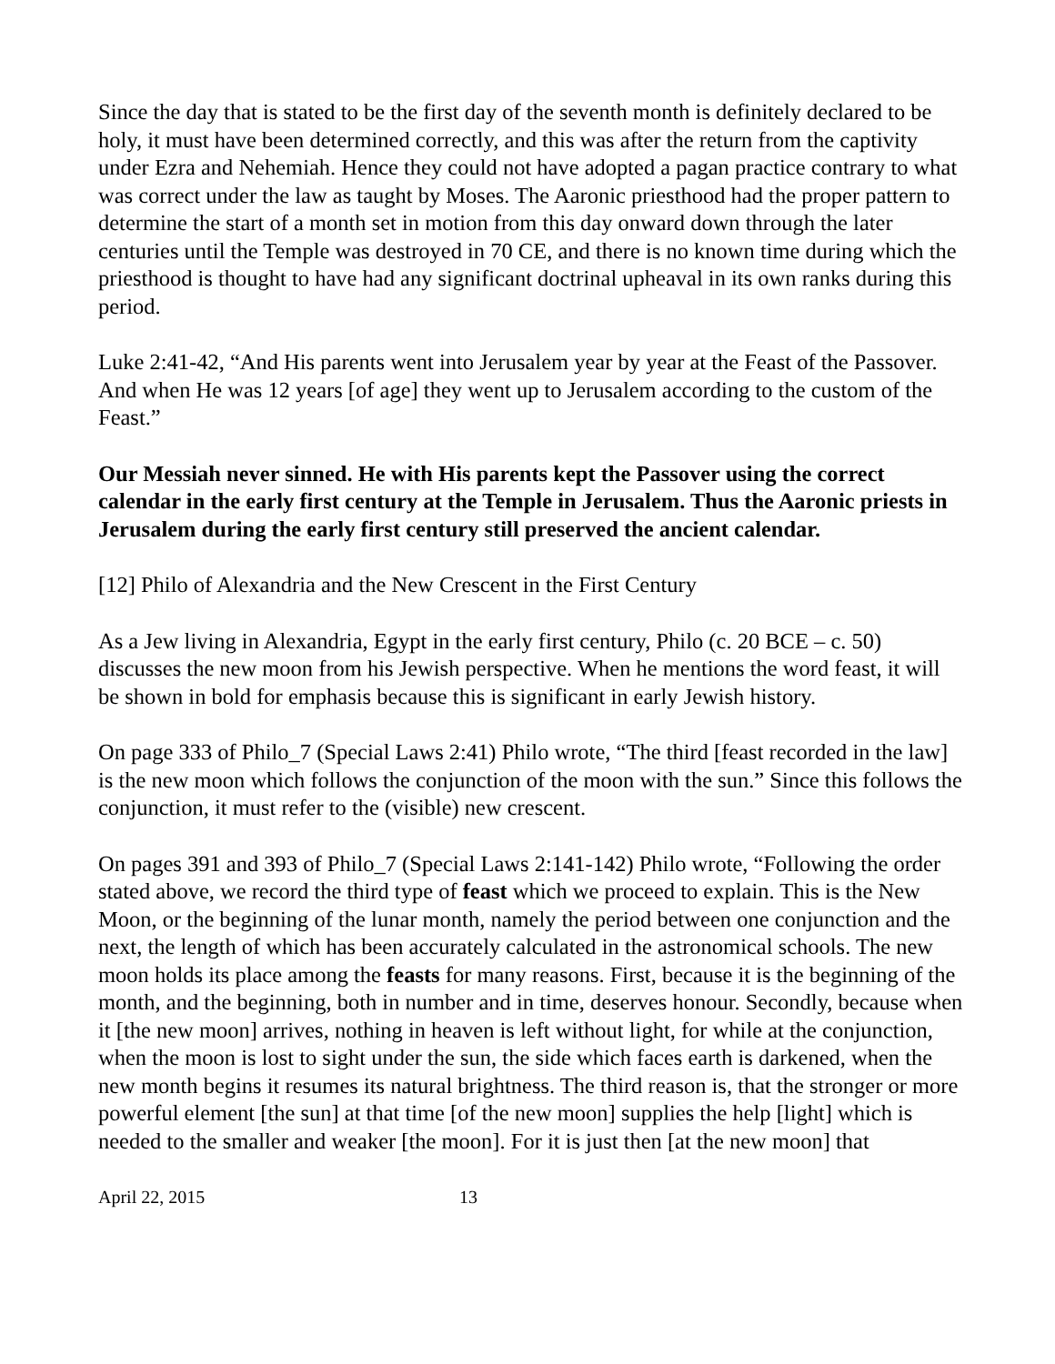Since the day that is stated to be the first day of the seventh month is definitely declared to be holy, it must have been determined correctly, and this was after the return from the captivity under Ezra and Nehemiah. Hence they could not have adopted a pagan practice contrary to what was correct under the law as taught by Moses. The Aaronic priesthood had the proper pattern to determine the start of a month set in motion from this day onward down through the later centuries until the Temple was destroyed in 70 CE, and there is no known time during which the priesthood is thought to have had any significant doctrinal upheaval in its own ranks during this period.
Luke 2:41-42, “And His parents went into Jerusalem year by year at the Feast of the Passover. And when He was 12 years [of age] they went up to Jerusalem according to the custom of the Feast.”
Our Messiah never sinned. He with His parents kept the Passover using the correct calendar in the early first century at the Temple in Jerusalem. Thus the Aaronic priests in Jerusalem during the early first century still preserved the ancient calendar.
[12] Philo of Alexandria and the New Crescent in the First Century
As a Jew living in Alexandria, Egypt in the early first century, Philo (c. 20 BCE – c. 50) discusses the new moon from his Jewish perspective. When he mentions the word feast, it will be shown in bold for emphasis because this is significant in early Jewish history.
On page 333 of Philo_7 (Special Laws 2:41) Philo wrote, “The third [feast recorded in the law] is the new moon which follows the conjunction of the moon with the sun.” Since this follows the conjunction, it must refer to the (visible) new crescent.
On pages 391 and 393 of Philo_7 (Special Laws 2:141-142) Philo wrote, “Following the order stated above, we record the third type of feast which we proceed to explain. This is the New Moon, or the beginning of the lunar month, namely the period between one conjunction and the next, the length of which has been accurately calculated in the astronomical schools. The new moon holds its place among the feasts for many reasons. First, because it is the beginning of the month, and the beginning, both in number and in time, deserves honour. Secondly, because when it [the new moon] arrives, nothing in heaven is left without light, for while at the conjunction, when the moon is lost to sight under the sun, the side which faces earth is darkened, when the new month begins it resumes its natural brightness. The third reason is, that the stronger or more powerful element [the sun] at that time [of the new moon] supplies the help [light] which is needed to the smaller and weaker [the moon]. For it is just then [at the new moon] that
April 22, 2015 13